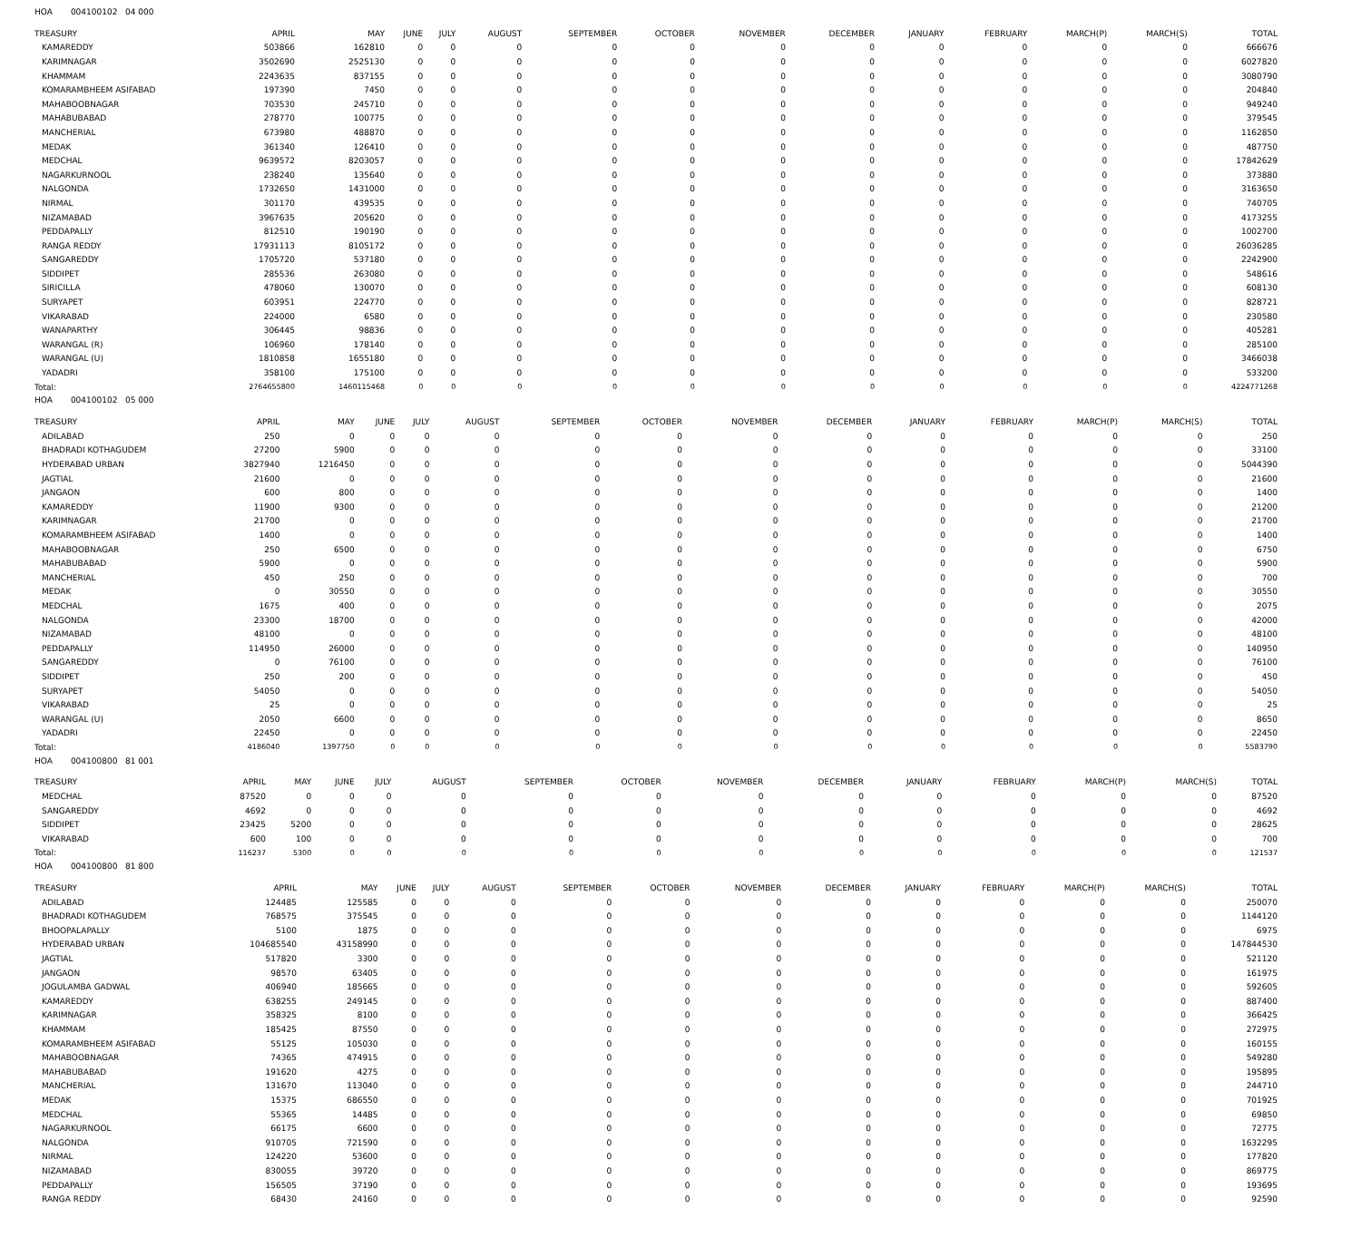HOA 004100102 04 000
| TREASURY | APRIL | MAY | JUNE | JULY | AUGUST | SEPTEMBER | OCTOBER | NOVEMBER | DECEMBER | JANUARY | FEBRUARY | MARCH(P) | MARCH(S) | TOTAL |
| --- | --- | --- | --- | --- | --- | --- | --- | --- | --- | --- | --- | --- | --- | --- |
| KAMAREDDY | 503866 | 162810 | 0 | 0 | 0 | 0 | 0 | 0 | 0 | 0 | 0 | 0 | 0 | 666676 |
| KARIMNAGAR | 3502690 | 2525130 | 0 | 0 | 0 | 0 | 0 | 0 | 0 | 0 | 0 | 0 | 0 | 6027820 |
| KHAMMAM | 2243635 | 837155 | 0 | 0 | 0 | 0 | 0 | 0 | 0 | 0 | 0 | 0 | 0 | 3080790 |
| KOMARAMBHEEM ASIFABAD | 197390 | 7450 | 0 | 0 | 0 | 0 | 0 | 0 | 0 | 0 | 0 | 0 | 0 | 204840 |
| MAHABOOBNAGAR | 703530 | 245710 | 0 | 0 | 0 | 0 | 0 | 0 | 0 | 0 | 0 | 0 | 0 | 949240 |
| MAHABUBABAD | 278770 | 100775 | 0 | 0 | 0 | 0 | 0 | 0 | 0 | 0 | 0 | 0 | 0 | 379545 |
| MANCHERIAL | 673980 | 488870 | 0 | 0 | 0 | 0 | 0 | 0 | 0 | 0 | 0 | 0 | 0 | 1162850 |
| MEDAK | 361340 | 126410 | 0 | 0 | 0 | 0 | 0 | 0 | 0 | 0 | 0 | 0 | 0 | 487750 |
| MEDCHAL | 9639572 | 8203057 | 0 | 0 | 0 | 0 | 0 | 0 | 0 | 0 | 0 | 0 | 0 | 17842629 |
| NAGARKURNOOL | 238240 | 135640 | 0 | 0 | 0 | 0 | 0 | 0 | 0 | 0 | 0 | 0 | 0 | 373880 |
| NALGONDA | 1732650 | 1431000 | 0 | 0 | 0 | 0 | 0 | 0 | 0 | 0 | 0 | 0 | 0 | 3163650 |
| NIRMAL | 301170 | 439535 | 0 | 0 | 0 | 0 | 0 | 0 | 0 | 0 | 0 | 0 | 0 | 740705 |
| NIZAMABAD | 3967635 | 205620 | 0 | 0 | 0 | 0 | 0 | 0 | 0 | 0 | 0 | 0 | 0 | 4173255 |
| PEDDAPALLY | 812510 | 190190 | 0 | 0 | 0 | 0 | 0 | 0 | 0 | 0 | 0 | 0 | 0 | 1002700 |
| RANGA REDDY | 17931113 | 8105172 | 0 | 0 | 0 | 0 | 0 | 0 | 0 | 0 | 0 | 0 | 0 | 26036285 |
| SANGAREDDY | 1705720 | 537180 | 0 | 0 | 0 | 0 | 0 | 0 | 0 | 0 | 0 | 0 | 0 | 2242900 |
| SIDDIPET | 285536 | 263080 | 0 | 0 | 0 | 0 | 0 | 0 | 0 | 0 | 0 | 0 | 0 | 548616 |
| SIRICILLA | 478060 | 130070 | 0 | 0 | 0 | 0 | 0 | 0 | 0 | 0 | 0 | 0 | 0 | 608130 |
| SURYAPET | 603951 | 224770 | 0 | 0 | 0 | 0 | 0 | 0 | 0 | 0 | 0 | 0 | 0 | 828721 |
| VIKARABAD | 224000 | 6580 | 0 | 0 | 0 | 0 | 0 | 0 | 0 | 0 | 0 | 0 | 0 | 230580 |
| WANAPARTHY | 306445 | 98836 | 0 | 0 | 0 | 0 | 0 | 0 | 0 | 0 | 0 | 0 | 0 | 405281 |
| WARANGAL (R) | 106960 | 178140 | 0 | 0 | 0 | 0 | 0 | 0 | 0 | 0 | 0 | 0 | 0 | 285100 |
| WARANGAL (U) | 1810858 | 1655180 | 0 | 0 | 0 | 0 | 0 | 0 | 0 | 0 | 0 | 0 | 0 | 3466038 |
| YADADRI | 358100 | 175100 | 0 | 0 | 0 | 0 | 0 | 0 | 0 | 0 | 0 | 0 | 0 | 533200 |
| Total: | 2764655800 | 1460115468 | 0 | 0 | 0 | 0 | 0 | 0 | 0 | 0 | 0 | 0 | 0 | 4224771268 |
HOA 004100102 05 000
| TREASURY | APRIL | MAY | JUNE | JULY | AUGUST | SEPTEMBER | OCTOBER | NOVEMBER | DECEMBER | JANUARY | FEBRUARY | MARCH(P) | MARCH(S) | TOTAL |
| --- | --- | --- | --- | --- | --- | --- | --- | --- | --- | --- | --- | --- | --- | --- |
| ADILABAD | 250 | 0 | 0 | 0 | 0 | 0 | 0 | 0 | 0 | 0 | 0 | 0 | 0 | 250 |
| BHADRADI KOTHAGUDEM | 27200 | 5900 | 0 | 0 | 0 | 0 | 0 | 0 | 0 | 0 | 0 | 0 | 0 | 33100 |
| HYDERABAD URBAN | 3827940 | 1216450 | 0 | 0 | 0 | 0 | 0 | 0 | 0 | 0 | 0 | 0 | 0 | 5044390 |
| JAGTIAL | 21600 | 0 | 0 | 0 | 0 | 0 | 0 | 0 | 0 | 0 | 0 | 0 | 0 | 21600 |
| JANGAON | 600 | 800 | 0 | 0 | 0 | 0 | 0 | 0 | 0 | 0 | 0 | 0 | 0 | 1400 |
| KAMAREDDY | 11900 | 9300 | 0 | 0 | 0 | 0 | 0 | 0 | 0 | 0 | 0 | 0 | 0 | 21200 |
| KARIMNAGAR | 21700 | 0 | 0 | 0 | 0 | 0 | 0 | 0 | 0 | 0 | 0 | 0 | 0 | 21700 |
| KOMARAMBHEEM ASIFABAD | 1400 | 0 | 0 | 0 | 0 | 0 | 0 | 0 | 0 | 0 | 0 | 0 | 0 | 1400 |
| MAHABOOBNAGAR | 250 | 6500 | 0 | 0 | 0 | 0 | 0 | 0 | 0 | 0 | 0 | 0 | 0 | 6750 |
| MAHABUBABAD | 5900 | 0 | 0 | 0 | 0 | 0 | 0 | 0 | 0 | 0 | 0 | 0 | 0 | 5900 |
| MANCHERIAL | 450 | 250 | 0 | 0 | 0 | 0 | 0 | 0 | 0 | 0 | 0 | 0 | 0 | 700 |
| MEDAK | 0 | 30550 | 0 | 0 | 0 | 0 | 0 | 0 | 0 | 0 | 0 | 0 | 0 | 30550 |
| MEDCHAL | 1675 | 400 | 0 | 0 | 0 | 0 | 0 | 0 | 0 | 0 | 0 | 0 | 0 | 2075 |
| NALGONDA | 23300 | 18700 | 0 | 0 | 0 | 0 | 0 | 0 | 0 | 0 | 0 | 0 | 0 | 42000 |
| NIZAMABAD | 48100 | 0 | 0 | 0 | 0 | 0 | 0 | 0 | 0 | 0 | 0 | 0 | 0 | 48100 |
| PEDDAPALLY | 114950 | 26000 | 0 | 0 | 0 | 0 | 0 | 0 | 0 | 0 | 0 | 0 | 0 | 140950 |
| SANGAREDDY | 0 | 76100 | 0 | 0 | 0 | 0 | 0 | 0 | 0 | 0 | 0 | 0 | 0 | 76100 |
| SIDDIPET | 250 | 200 | 0 | 0 | 0 | 0 | 0 | 0 | 0 | 0 | 0 | 0 | 0 | 450 |
| SURYAPET | 54050 | 0 | 0 | 0 | 0 | 0 | 0 | 0 | 0 | 0 | 0 | 0 | 0 | 54050 |
| VIKARABAD | 25 | 0 | 0 | 0 | 0 | 0 | 0 | 0 | 0 | 0 | 0 | 0 | 0 | 25 |
| WARANGAL (U) | 2050 | 6600 | 0 | 0 | 0 | 0 | 0 | 0 | 0 | 0 | 0 | 0 | 0 | 8650 |
| YADADRI | 22450 | 0 | 0 | 0 | 0 | 0 | 0 | 0 | 0 | 0 | 0 | 0 | 0 | 22450 |
| Total: | 4186040 | 1397750 | 0 | 0 | 0 | 0 | 0 | 0 | 0 | 0 | 0 | 0 | 0 | 5583790 |
HOA 004100800 81 001
| TREASURY | APRIL | MAY | JUNE | JULY | AUGUST | SEPTEMBER | OCTOBER | NOVEMBER | DECEMBER | JANUARY | FEBRUARY | MARCH(P) | MARCH(S) | TOTAL |
| --- | --- | --- | --- | --- | --- | --- | --- | --- | --- | --- | --- | --- | --- | --- |
| MEDCHAL | 87520 | 0 | 0 | 0 | 0 | 0 | 0 | 0 | 0 | 0 | 0 | 0 | 0 | 87520 |
| SANGAREDDY | 4692 | 0 | 0 | 0 | 0 | 0 | 0 | 0 | 0 | 0 | 0 | 0 | 0 | 4692 |
| SIDDIPET | 23425 | 5200 | 0 | 0 | 0 | 0 | 0 | 0 | 0 | 0 | 0 | 0 | 0 | 28625 |
| VIKARABAD | 600 | 100 | 0 | 0 | 0 | 0 | 0 | 0 | 0 | 0 | 0 | 0 | 0 | 700 |
| Total: | 116237 | 5300 | 0 | 0 | 0 | 0 | 0 | 0 | 0 | 0 | 0 | 0 | 0 | 121537 |
HOA 004100800 81 800
| TREASURY | APRIL | MAY | JUNE | JULY | AUGUST | SEPTEMBER | OCTOBER | NOVEMBER | DECEMBER | JANUARY | FEBRUARY | MARCH(P) | MARCH(S) | TOTAL |
| --- | --- | --- | --- | --- | --- | --- | --- | --- | --- | --- | --- | --- | --- | --- |
| ADILABAD | 124485 | 125585 | 0 | 0 | 0 | 0 | 0 | 0 | 0 | 0 | 0 | 0 | 0 | 250070 |
| BHADRADI KOTHAGUDEM | 768575 | 375545 | 0 | 0 | 0 | 0 | 0 | 0 | 0 | 0 | 0 | 0 | 0 | 1144120 |
| BHOOPALAPALLY | 5100 | 1875 | 0 | 0 | 0 | 0 | 0 | 0 | 0 | 0 | 0 | 0 | 0 | 6975 |
| HYDERABAD URBAN | 104685540 | 43158990 | 0 | 0 | 0 | 0 | 0 | 0 | 0 | 0 | 0 | 0 | 0 | 147844530 |
| JAGTIAL | 517820 | 3300 | 0 | 0 | 0 | 0 | 0 | 0 | 0 | 0 | 0 | 0 | 0 | 521120 |
| JANGAON | 98570 | 63405 | 0 | 0 | 0 | 0 | 0 | 0 | 0 | 0 | 0 | 0 | 0 | 161975 |
| JOGULAMBA GADWAL | 406940 | 185665 | 0 | 0 | 0 | 0 | 0 | 0 | 0 | 0 | 0 | 0 | 0 | 592605 |
| KAMAREDDY | 638255 | 249145 | 0 | 0 | 0 | 0 | 0 | 0 | 0 | 0 | 0 | 0 | 0 | 887400 |
| KARIMNAGAR | 358325 | 8100 | 0 | 0 | 0 | 0 | 0 | 0 | 0 | 0 | 0 | 0 | 0 | 366425 |
| KHAMMAM | 185425 | 87550 | 0 | 0 | 0 | 0 | 0 | 0 | 0 | 0 | 0 | 0 | 0 | 272975 |
| KOMARAMBHEEM ASIFABAD | 55125 | 105030 | 0 | 0 | 0 | 0 | 0 | 0 | 0 | 0 | 0 | 0 | 0 | 160155 |
| MAHABOOBNAGAR | 74365 | 474915 | 0 | 0 | 0 | 0 | 0 | 0 | 0 | 0 | 0 | 0 | 0 | 549280 |
| MAHABUBABAD | 191620 | 4275 | 0 | 0 | 0 | 0 | 0 | 0 | 0 | 0 | 0 | 0 | 0 | 195895 |
| MANCHERIAL | 131670 | 113040 | 0 | 0 | 0 | 0 | 0 | 0 | 0 | 0 | 0 | 0 | 0 | 244710 |
| MEDAK | 15375 | 686550 | 0 | 0 | 0 | 0 | 0 | 0 | 0 | 0 | 0 | 0 | 0 | 701925 |
| MEDCHAL | 55365 | 14485 | 0 | 0 | 0 | 0 | 0 | 0 | 0 | 0 | 0 | 0 | 0 | 69850 |
| NAGARKURNOOL | 66175 | 6600 | 0 | 0 | 0 | 0 | 0 | 0 | 0 | 0 | 0 | 0 | 0 | 72775 |
| NALGONDA | 910705 | 721590 | 0 | 0 | 0 | 0 | 0 | 0 | 0 | 0 | 0 | 0 | 0 | 1632295 |
| NIRMAL | 124220 | 53600 | 0 | 0 | 0 | 0 | 0 | 0 | 0 | 0 | 0 | 0 | 0 | 177820 |
| NIZAMABAD | 830055 | 39720 | 0 | 0 | 0 | 0 | 0 | 0 | 0 | 0 | 0 | 0 | 0 | 869775 |
| PEDDAPALLY | 156505 | 37190 | 0 | 0 | 0 | 0 | 0 | 0 | 0 | 0 | 0 | 0 | 0 | 193695 |
| RANGA REDDY | 68430 | 24160 | 0 | 0 | 0 | 0 | 0 | 0 | 0 | 0 | 0 | 0 | 0 | 92590 |